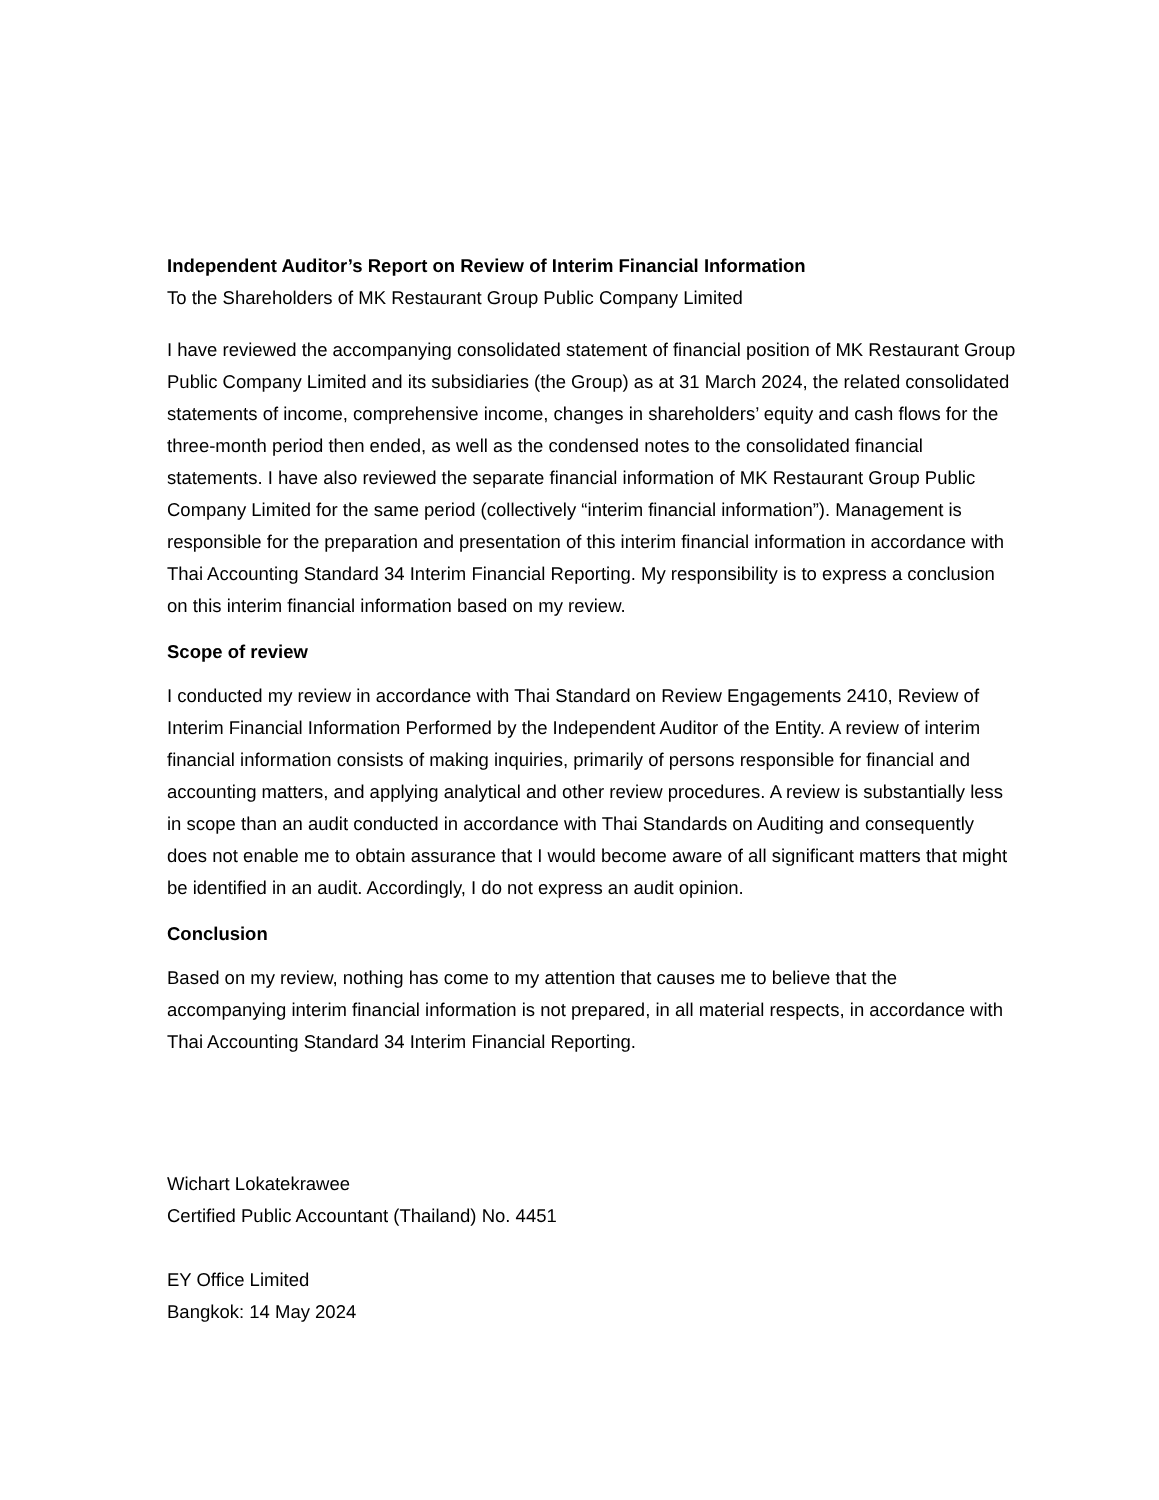Independent Auditor’s Report on Review of Interim Financial Information
To the Shareholders of MK Restaurant Group Public Company Limited
I have reviewed the accompanying consolidated statement of financial position of MK Restaurant Group Public Company Limited and its subsidiaries (the Group) as at 31 March 2024, the related consolidated statements of income, comprehensive income, changes in shareholders’ equity and cash flows for the three-month period then ended, as well as the condensed notes to the consolidated financial statements. I have also reviewed the separate financial information of MK Restaurant Group Public Company Limited for the same period (collectively “interim financial information”). Management is responsible for the preparation and presentation of this interim financial information in accordance with Thai Accounting Standard 34 Interim Financial Reporting. My responsibility is to express a conclusion on this interim financial information based on my review.
Scope of review
I conducted my review in accordance with Thai Standard on Review Engagements 2410, Review of Interim Financial Information Performed by the Independent Auditor of the Entity. A review of interim financial information consists of making inquiries, primarily of persons responsible for financial and accounting matters, and applying analytical and other review procedures. A review is substantially less in scope than an audit conducted in accordance with Thai Standards on Auditing and consequently does not enable me to obtain assurance that I would become aware of all significant matters that might be identified in an audit. Accordingly, I do not express an audit opinion.
Conclusion
Based on my review, nothing has come to my attention that causes me to believe that the accompanying interim financial information is not prepared, in all material respects, in accordance with Thai Accounting Standard 34 Interim Financial Reporting.
Wichart Lokatekrawee
Certified Public Accountant (Thailand) No. 4451
EY Office Limited
Bangkok: 14 May 2024